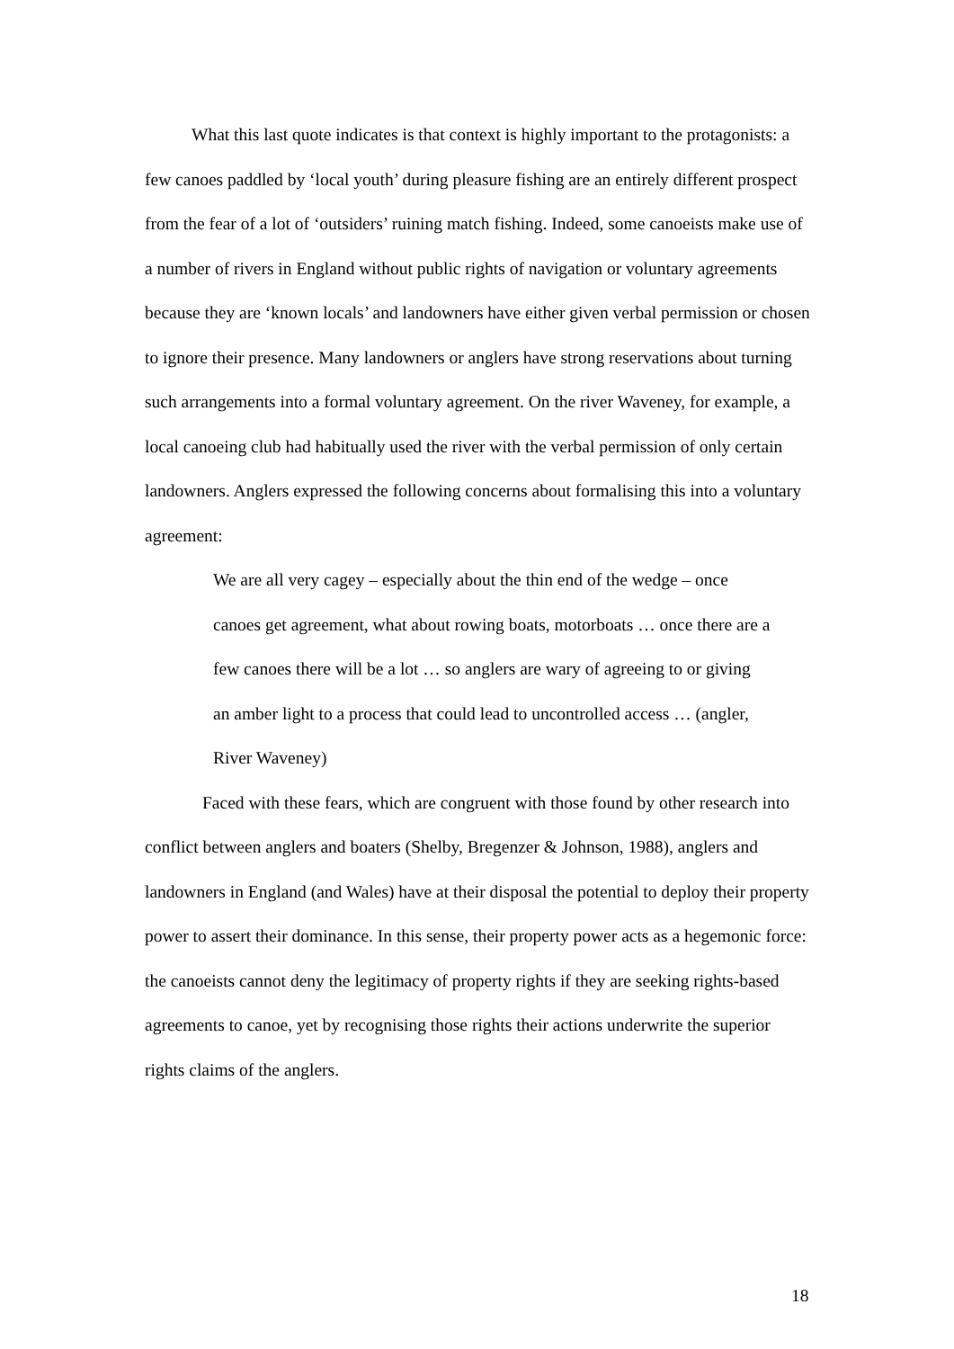What this last quote indicates is that context is highly important to the protagonists: a few canoes paddled by ‘local youth’ during pleasure fishing are an entirely different prospect from the fear of a lot of ‘outsiders’ ruining match fishing. Indeed, some canoeists make use of a number of rivers in England without public rights of navigation or voluntary agreements because they are ‘known locals’ and landowners have either given verbal permission or chosen to ignore their presence. Many landowners or anglers have strong reservations about turning such arrangements into a formal voluntary agreement. On the river Waveney, for example, a local canoeing club had habitually used the river with the verbal permission of only certain landowners. Anglers expressed the following concerns about formalising this into a voluntary agreement:
We are all very cagey – especially about the thin end of the wedge – once canoes get agreement, what about rowing boats, motorboats … once there are a few canoes there will be a lot … so anglers are wary of agreeing to or giving an amber light to a process that could lead to uncontrolled access … (angler, River Waveney)
Faced with these fears, which are congruent with those found by other research into conflict between anglers and boaters (Shelby, Bregenzer & Johnson, 1988), anglers and landowners in England (and Wales) have at their disposal the potential to deploy their property power to assert their dominance. In this sense, their property power acts as a hegemonic force: the canoeists cannot deny the legitimacy of property rights if they are seeking rights-based agreements to canoe, yet by recognising those rights their actions underwrite the superior rights claims of the anglers.
18